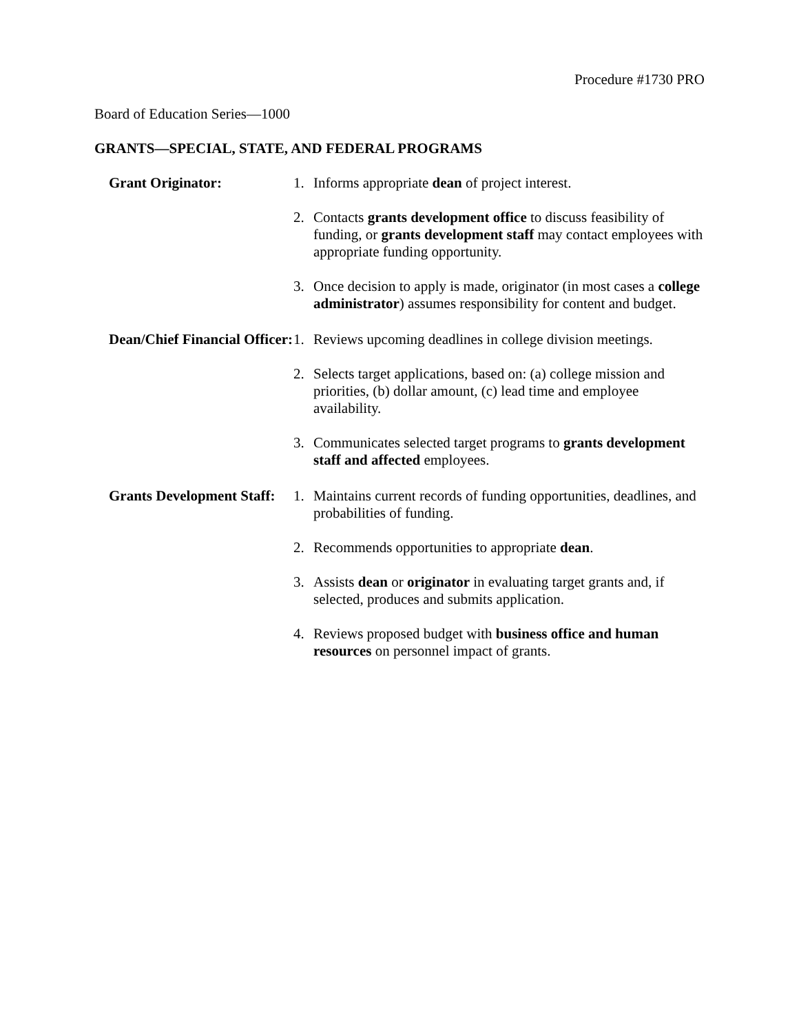Procedure #1730 PRO
Board of Education Series—1000
GRANTS—SPECIAL, STATE, AND FEDERAL PROGRAMS
Grant Originator: 1. Informs appropriate dean of project interest.
2. Contacts grants development office to discuss feasibility of funding, or grants development staff may contact employees with appropriate funding opportunity.
3. Once decision to apply is made, originator (in most cases a college administrator) assumes responsibility for content and budget.
Dean/Chief Financial Officer:
1. Reviews upcoming deadlines in college division meetings.
2. Selects target applications, based on: (a) college mission and priorities, (b) dollar amount, (c) lead time and employee availability.
3. Communicates selected target programs to grants development staff and affected employees.
Grants Development Staff:
1. Maintains current records of funding opportunities, deadlines, and probabilities of funding.
2. Recommends opportunities to appropriate dean.
3. Assists dean or originator in evaluating target grants and, if selected, produces and submits application.
4. Reviews proposed budget with business office and human resources on personnel impact of grants.